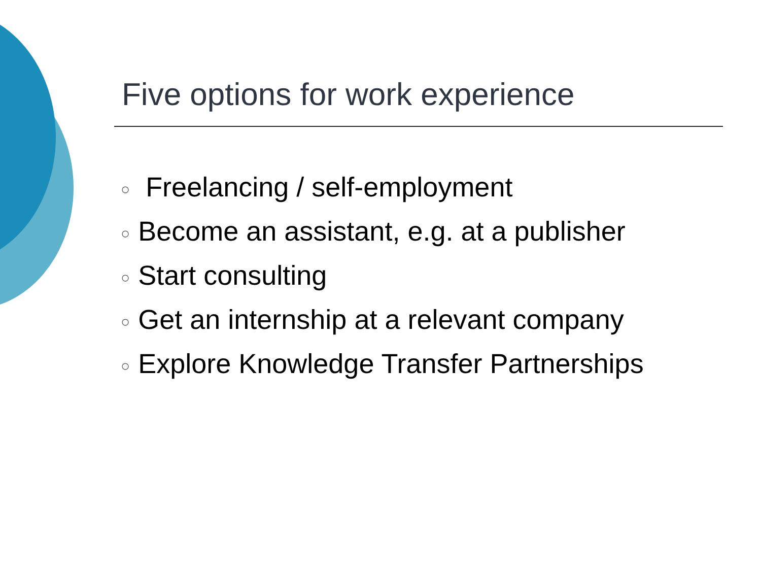Five options for work experience
○ Freelancing / self-employment
○ Become an assistant, e.g. at a publisher
○ Start consulting
○ Get an internship at a relevant company
○ Explore Knowledge Transfer Partnerships